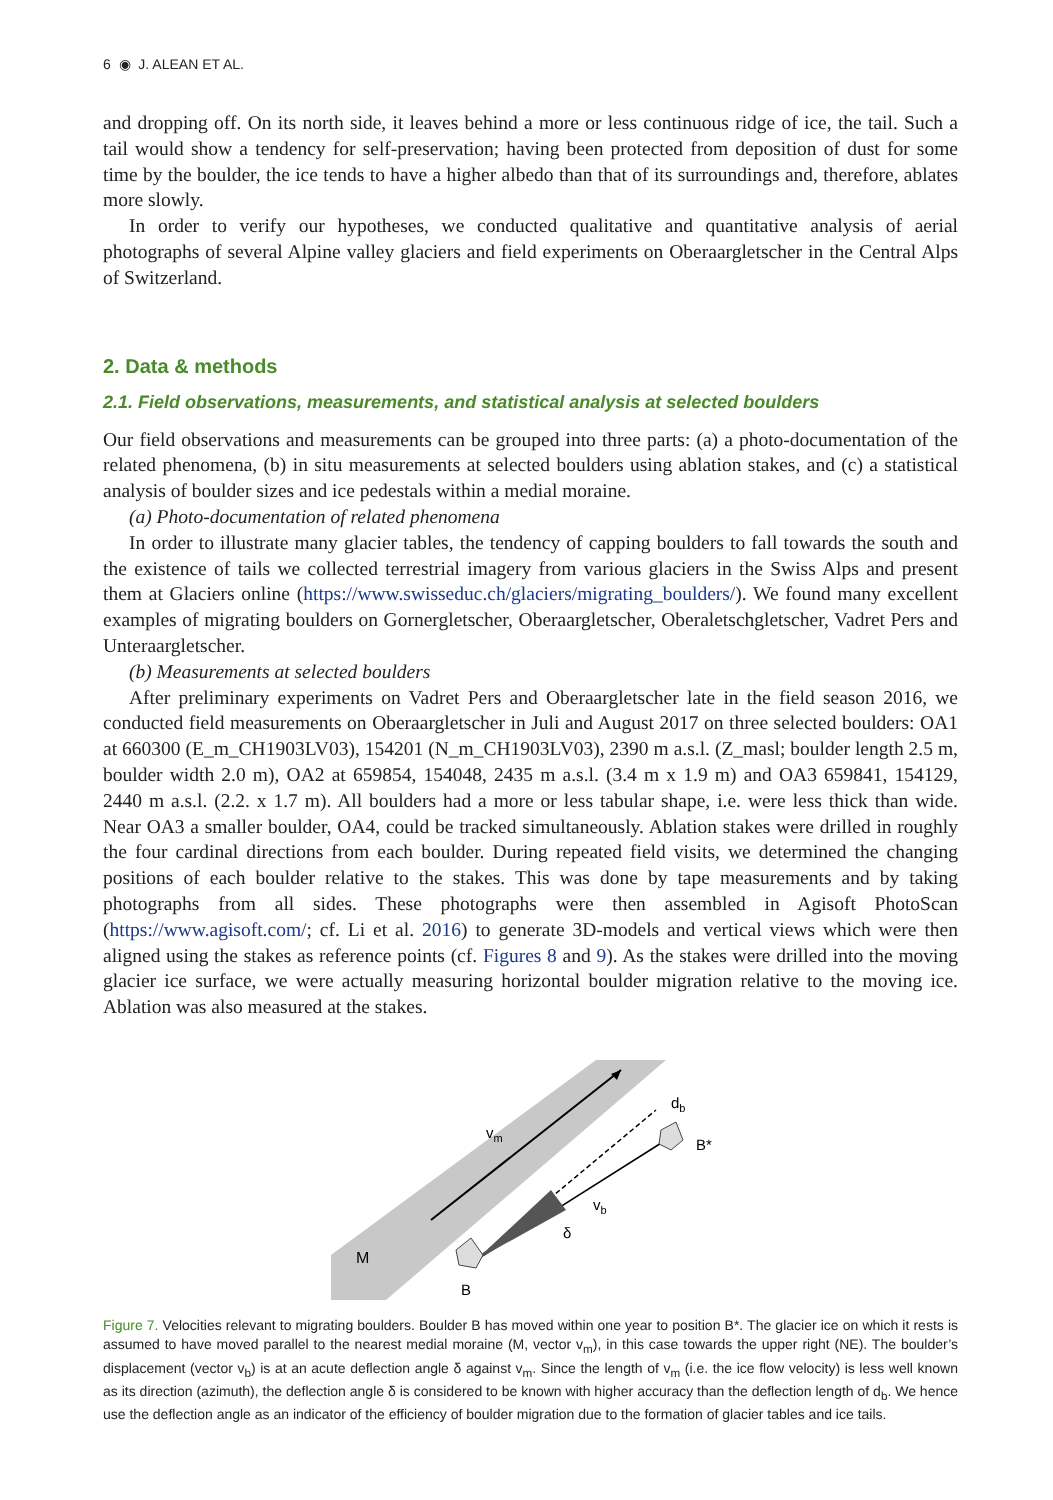6 ◉ J. ALEAN ET AL.
and dropping off. On its north side, it leaves behind a more or less continuous ridge of ice, the tail. Such a tail would show a tendency for self-preservation; having been protected from deposition of dust for some time by the boulder, the ice tends to have a higher albedo than that of its surroundings and, therefore, ablates more slowly.
In order to verify our hypotheses, we conducted qualitative and quantitative analysis of aerial photographs of several Alpine valley glaciers and field experiments on Oberaargletscher in the Central Alps of Switzerland.
2. Data & methods
2.1. Field observations, measurements, and statistical analysis at selected boulders
Our field observations and measurements can be grouped into three parts: (a) a photo-documentation of the related phenomena, (b) in situ measurements at selected boulders using ablation stakes, and (c) a statistical analysis of boulder sizes and ice pedestals within a medial moraine.
(a) Photo-documentation of related phenomena
In order to illustrate many glacier tables, the tendency of capping boulders to fall towards the south and the existence of tails we collected terrestrial imagery from various glaciers in the Swiss Alps and present them at Glaciers online (https://www.swisseduc.ch/glaciers/migrating_boulders/). We found many excellent examples of migrating boulders on Gornergletscher, Oberaargletscher, Oberaletschgletscher, Vadret Pers and Unteraargletscher.
(b) Measurements at selected boulders
After preliminary experiments on Vadret Pers and Oberaargletscher late in the field season 2016, we conducted field measurements on Oberaargletscher in Juli and August 2017 on three selected boulders: OA1 at 660300 (E_m_CH1903LV03), 154201 (N_m_CH1903LV03), 2390 m a.s.l. (Z_masl; boulder length 2.5 m, boulder width 2.0 m), OA2 at 659854, 154048, 2435 m a.s.l. (3.4 m x 1.9 m) and OA3 659841, 154129, 2440 m a.s.l. (2.2. x 1.7 m). All boulders had a more or less tabular shape, i.e. were less thick than wide. Near OA3 a smaller boulder, OA4, could be tracked simultaneously. Ablation stakes were drilled in roughly the four cardinal directions from each boulder. During repeated field visits, we determined the changing positions of each boulder relative to the stakes. This was done by tape measurements and by taking photographs from all sides. These photographs were then assembled in Agisoft PhotoScan (https://www.agisoft.com/; cf. Li et al. 2016) to generate 3D-models and vertical views which were then aligned using the stakes as reference points (cf. Figures 8 and 9). As the stakes were drilled into the moving glacier ice surface, we were actually measuring horizontal boulder migration relative to the moving ice. Ablation was also measured at the stakes.
vm
vb
δ
db
B*
M
B
Figure 7. Velocities relevant to migrating boulders. Boulder B has moved within one year to position B*. The glacier ice on which it rests is assumed to have moved parallel to the nearest medial moraine (M, vector v<sub>m</sub>), in this case towards the upper right (NE). The boulder’s displacement (vector v<sub>b</sub>) is at an acute deflection angle δ against v<sub>m</sub>. Since the length of v<sub>m</sub> (i.e. the ice flow velocity) is less well known as its direction (azimuth), the deflection angle δ is considered to be known with higher accuracy than the deflection length of d<sub>b</sub>. We hence use the deflection angle as an indicator of the efficiency of boulder migration due to the formation of glacier tables and ice tails.